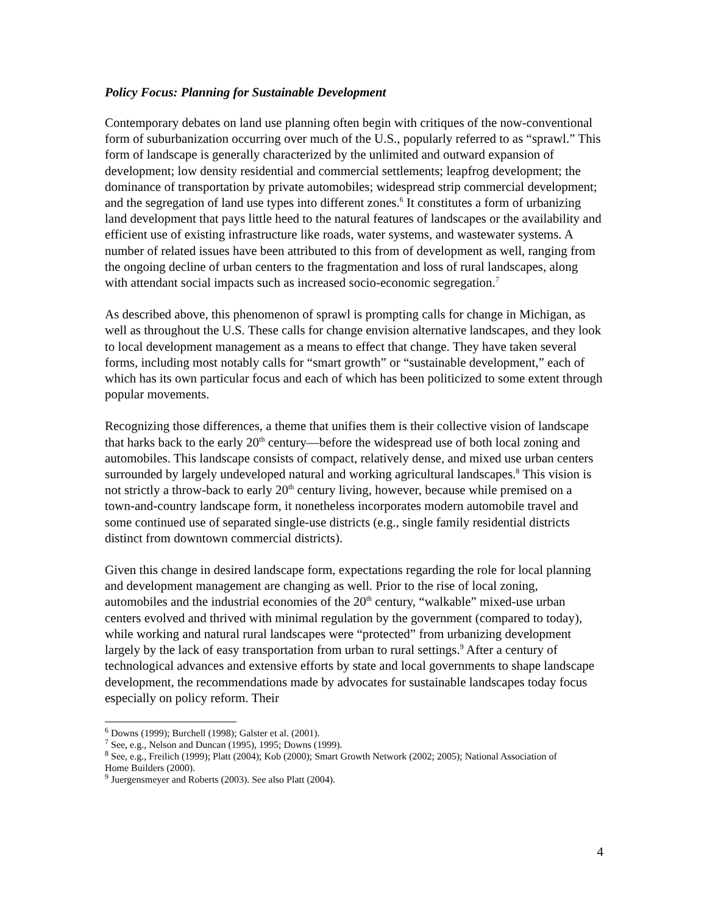Policy Focus: Planning for Sustainable Development
Contemporary debates on land use planning often begin with critiques of the now-conventional form of suburbanization occurring over much of the U.S., popularly referred to as “sprawl.” This form of landscape is generally characterized by the unlimited and outward expansion of development; low density residential and commercial settlements; leapfrog development; the dominance of transportation by private automobiles; widespread strip commercial development; and the segregation of land use types into different zones.<sup>6</sup> It constitutes a form of urbanizing land development that pays little heed to the natural features of landscapes or the availability and efficient use of existing infrastructure like roads, water systems, and wastewater systems. A number of related issues have been attributed to this from of development as well, ranging from the ongoing decline of urban centers to the fragmentation and loss of rural landscapes, along with attendant social impacts such as increased socio-economic segregation.<sup>7</sup>
As described above, this phenomenon of sprawl is prompting calls for change in Michigan, as well as throughout the U.S. These calls for change envision alternative landscapes, and they look to local development management as a means to effect that change. They have taken several forms, including most notably calls for “smart growth” or “sustainable development,” each of which has its own particular focus and each of which has been politicized to some extent through popular movements.
Recognizing those differences, a theme that unifies them is their collective vision of landscape that harks back to the early 20<sup>th</sup> century—before the widespread use of both local zoning and automobiles. This landscape consists of compact, relatively dense, and mixed use urban centers surrounded by largely undeveloped natural and working agricultural landscapes.<sup>8</sup> This vision is not strictly a throw-back to early 20<sup>th</sup> century living, however, because while premised on a town-and-country landscape form, it nonetheless incorporates modern automobile travel and some continued use of separated single-use districts (e.g., single family residential districts distinct from downtown commercial districts).
Given this change in desired landscape form, expectations regarding the role for local planning and development management are changing as well. Prior to the rise of local zoning, automobiles and the industrial economies of the 20<sup>th</sup> century, “walkable” mixed-use urban centers evolved and thrived with minimal regulation by the government (compared to today), while working and natural rural landscapes were “protected” from urbanizing development largely by the lack of easy transportation from urban to rural settings.<sup>9</sup> After a century of technological advances and extensive efforts by state and local governments to shape landscape development, the recommendations made by advocates for sustainable landscapes today focus especially on policy reform. Their
<sup>6</sup> Downs (1999); Burchell (1998); Galster et al. (2001).
<sup>7</sup> See, e.g., Nelson and Duncan (1995), 1995; Downs (1999).
<sup>8</sup> See, e.g., Freilich (1999); Platt (2004); Kob (2000); Smart Growth Network (2002; 2005); National Association of Home Builders (2000).
<sup>9</sup> Juergensmeyer and Roberts (2003). See also Platt (2004).
4